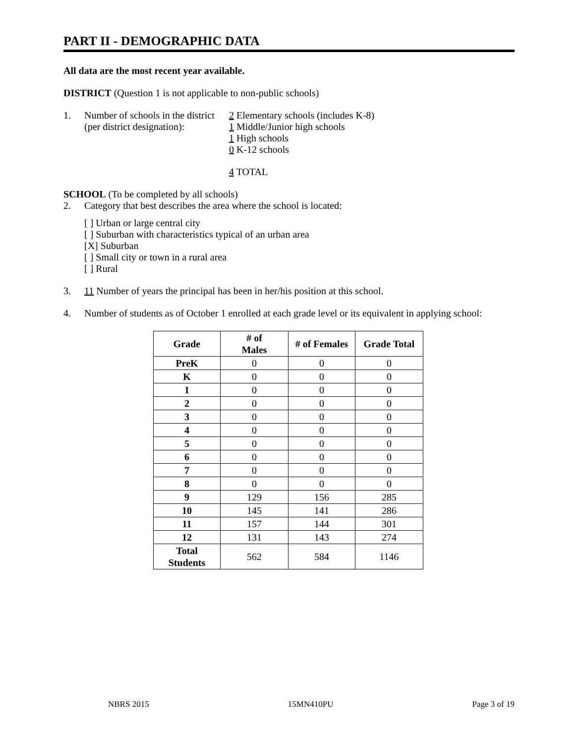PART II - DEMOGRAPHIC DATA
All data are the most recent year available.
DISTRICT (Question 1 is not applicable to non-public schools)
1. Number of schools in the district
(per district designation):
2 Elementary schools (includes K-8)
1 Middle/Junior high schools
1 High schools
0 K-12 schools
4 TOTAL
SCHOOL (To be completed by all schools)
2. Category that best describes the area where the school is located:
[ ] Urban or large central city
[ ] Suburban with characteristics typical of an urban area
[X] Suburban
[ ] Small city or town in a rural area
[ ] Rural
3. 11 Number of years the principal has been in her/his position at this school.
4. Number of students as of October 1 enrolled at each grade level or its equivalent in applying school:
| Grade | # of Males | # of Females | Grade Total |
| --- | --- | --- | --- |
| PreK | 0 | 0 | 0 |
| K | 0 | 0 | 0 |
| 1 | 0 | 0 | 0 |
| 2 | 0 | 0 | 0 |
| 3 | 0 | 0 | 0 |
| 4 | 0 | 0 | 0 |
| 5 | 0 | 0 | 0 |
| 6 | 0 | 0 | 0 |
| 7 | 0 | 0 | 0 |
| 8 | 0 | 0 | 0 |
| 9 | 129 | 156 | 285 |
| 10 | 145 | 141 | 286 |
| 11 | 157 | 144 | 301 |
| 12 | 131 | 143 | 274 |
| Total Students | 562 | 584 | 1146 |
NBRS 2015 15MN410PU Page 3 of 19